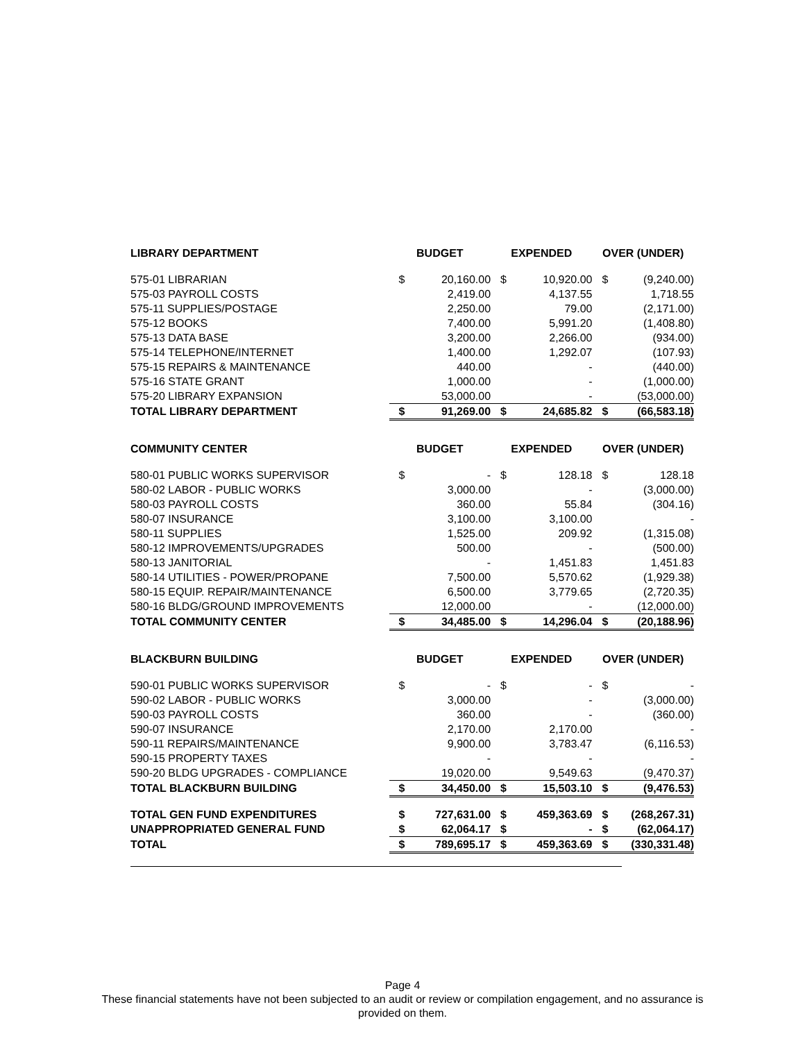| LIBRARY DEPARTMENT | BUDGET | | EXPENDED | | OVER (UNDER) | |
| --- | --- | --- | --- | --- | --- | --- |
| 575-01 LIBRARIAN | $ | 20,160.00 | $ | 10,920.00 | $ | (9,240.00) |
| 575-03 PAYROLL COSTS | | 2,419.00 | | 4,137.55 | | 1,718.55 |
| 575-11 SUPPLIES/POSTAGE | | 2,250.00 | | 79.00 | | (2,171.00) |
| 575-12 BOOKS | | 7,400.00 | | 5,991.20 | | (1,408.80) |
| 575-13 DATA BASE | | 3,200.00 | | 2,266.00 | | (934.00) |
| 575-14 TELEPHONE/INTERNET | | 1,400.00 | | 1,292.07 | | (107.93) |
| 575-15 REPAIRS & MAINTENANCE | | 440.00 | | - | | (440.00) |
| 575-16 STATE GRANT | | 1,000.00 | | - | | (1,000.00) |
| 575-20 LIBRARY EXPANSION | | 53,000.00 | | - | | (53,000.00) |
| TOTAL LIBRARY DEPARTMENT | $ | 91,269.00 | $ | 24,685.82 | $ | (66,583.18) |
| COMMUNITY CENTER | BUDGET | | EXPENDED | | OVER (UNDER) | |
| --- | --- | --- | --- | --- | --- | --- |
| 580-01 PUBLIC WORKS SUPERVISOR | $ | - | $ | 128.18 | $ | 128.18 |
| 580-02 LABOR - PUBLIC WORKS | | 3,000.00 | | - | | (3,000.00) |
| 580-03 PAYROLL COSTS | | 360.00 | | 55.84 | | (304.16) |
| 580-07 INSURANCE | | 3,100.00 | | 3,100.00 | | - |
| 580-11 SUPPLIES | | 1,525.00 | | 209.92 | | (1,315.08) |
| 580-12 IMPROVEMENTS/UPGRADES | | 500.00 | | - | | (500.00) |
| 580-13 JANITORIAL | | - | | 1,451.83 | | 1,451.83 |
| 580-14 UTILITIES - POWER/PROPANE | | 7,500.00 | | 5,570.62 | | (1,929.38) |
| 580-15 EQUIP. REPAIR/MAINTENANCE | | 6,500.00 | | 3,779.65 | | (2,720.35) |
| 580-16 BLDG/GROUND IMPROVEMENTS | | 12,000.00 | | - | | (12,000.00) |
| TOTAL COMMUNITY CENTER | $ | 34,485.00 | $ | 14,296.04 | $ | (20,188.96) |
| BLACKBURN BUILDING | BUDGET | | EXPENDED | | OVER (UNDER) | |
| --- | --- | --- | --- | --- | --- | --- |
| 590-01 PUBLIC WORKS SUPERVISOR | $ | - | $ | - | $ | - |
| 590-02 LABOR - PUBLIC WORKS | | 3,000.00 | | - | | (3,000.00) |
| 590-03 PAYROLL COSTS | | 360.00 | | - | | (360.00) |
| 590-07 INSURANCE | | 2,170.00 | | 2,170.00 | | - |
| 590-11 REPAIRS/MAINTENANCE | | 9,900.00 | | 3,783.47 | | (6,116.53) |
| 590-15 PROPERTY TAXES | | - | | - | | - |
| 590-20 BLDG UPGRADES - COMPLIANCE | | 19,020.00 | | 9,549.63 | | (9,470.37) |
| TOTAL BLACKBURN BUILDING | $ | 34,450.00 | $ | 15,503.10 | $ | (9,476.53) |
| TOTAL GEN FUND EXPENDITURES | $ | 727,631.00 | $ | 459,363.69 | $ | (268,267.31) |
| UNAPPROPRIATED GENERAL FUND | $ | 62,064.17 | $ | - | $ | (62,064.17) |
| TOTAL | $ | 789,695.17 | $ | 459,363.69 | $ | (330,331.48) |
Page 4
These financial statements have not been subjected to an audit or review or compilation engagement, and no assurance is
provided on them.